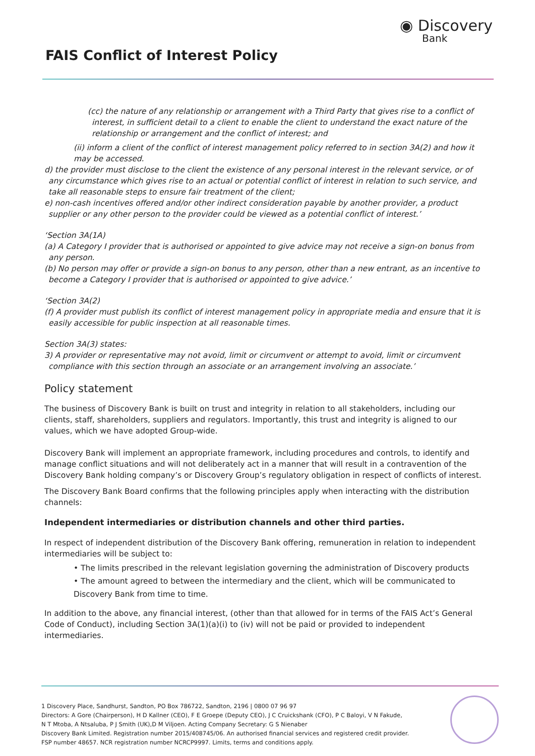FAIS Conflict of Interest Policy
◉ Discovery
Bank
(cc) the nature of any relationship or arrangement with a Third Party that gives rise to a conflict of interest, in sufficient detail to a client to enable the client to understand the exact nature of the relationship or arrangement and the conflict of interest; and
(ii) inform a client of the conflict of interest management policy referred to in section 3A(2) and how it may be accessed.
d) the provider must disclose to the client the existence of any personal interest in the relevant service, or of any circumstance which gives rise to an actual or potential conflict of interest in relation to such service, and take all reasonable steps to ensure fair treatment of the client;
e) non-cash incentives offered and/or other indirect consideration payable by another provider, a product supplier or any other person to the provider could be viewed as a potential conflict of interest.’
‘Section 3A(1A)
(a) A Category I provider that is authorised or appointed to give advice may not receive a sign-on bonus from any person.
(b) No person may offer or provide a sign-on bonus to any person, other than a new entrant, as an incentive to become a Category I provider that is authorised or appointed to give advice.’
‘Section 3A(2)
(f) A provider must publish its conflict of interest management policy in appropriate media and ensure that it is easily accessible for public inspection at all reasonable times.
Section 3A(3) states:
3) A provider or representative may not avoid, limit or circumvent or attempt to avoid, limit or circumvent compliance with this section through an associate or an arrangement involving an associate.’
Policy statement
The business of Discovery Bank is built on trust and integrity in relation to all stakeholders, including our clients, staff, shareholders, suppliers and regulators. Importantly, this trust and integrity is aligned to our values, which we have adopted Group-wide.
Discovery Bank will implement an appropriate framework, including procedures and controls, to identify and manage conflict situations and will not deliberately act in a manner that will result in a contravention of the Discovery Bank holding company’s or Discovery Group’s regulatory obligation in respect of conflicts of interest.
The Discovery Bank Board confirms that the following principles apply when interacting with the distribution channels:
Independent intermediaries or distribution channels and other third parties.
In respect of independent distribution of the Discovery Bank offering, remuneration in relation to independent intermediaries will be subject to:
• The limits prescribed in the relevant legislation governing the administration of Discovery products
• The amount agreed to between the intermediary and the client, which will be communicated to Discovery Bank from time to time.
In addition to the above, any financial interest, (other than that allowed for in terms of the FAIS Act’s General Code of Conduct), including Section 3A(1)(a)(i) to (iv) will not be paid or provided to independent intermediaries.
1 Discovery Place, Sandhurst, Sandton, PO Box 786722, Sandton, 2196 | 0800 07 96 97
Directors: A Gore (Chairperson), H D Kallner (CEO), F E Groepe (Deputy CEO), J C Cruickshank (CFO), P C Baloyi, V N Fakude,
N T Mtoba, A Ntsaluba, P J Smith (UK),D M Viljoen. Acting Company Secretary: G S Nienaber
Discovery Bank Limited. Registration number 2015/408745/06. An authorised financial services and registered credit provider.
FSP number 48657. NCR registration number NCRCP9997. Limits, terms and conditions apply.